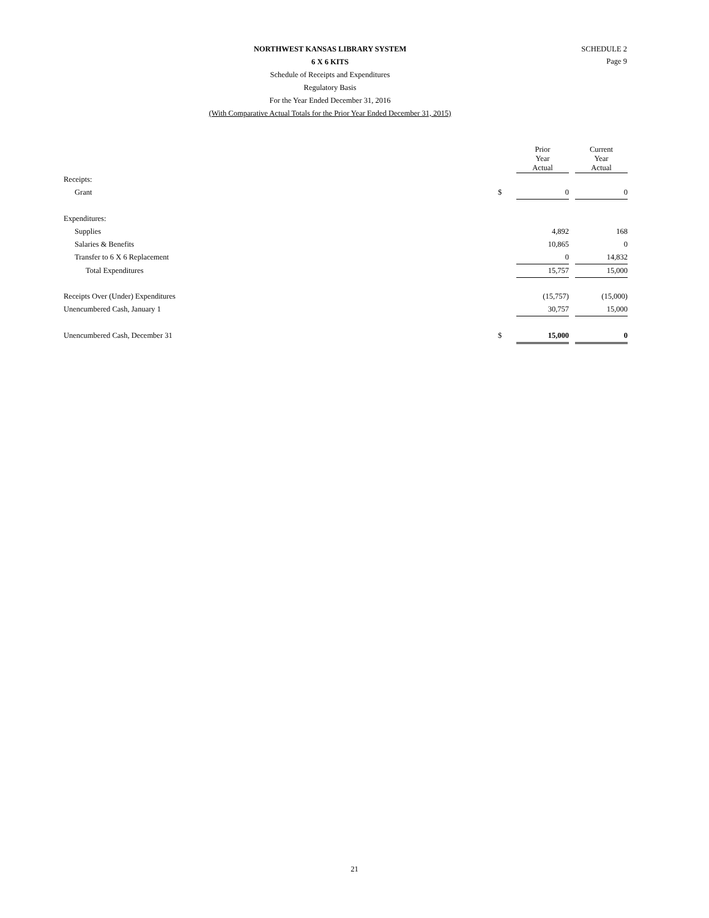SCHEDULE 2
Page 9
NORTHWEST KANSAS LIBRARY SYSTEM
6 X 6 KITS
Schedule of Receipts and Expenditures
Regulatory Basis
For the Year Ended December 31, 2016
(With Comparative Actual Totals for the Prior Year Ended December 31, 2015)
| | | Prior Year Actual | | Current Year Actual |
| --- | --- | --- | --- | --- |
| Receipts: | | | | |
| Grant | $ | 0 | | 0 |
| Expenditures: | | | | |
| Supplies | | 4,892 | | 168 |
| Salaries & Benefits | | 10,865 | | 0 |
| Transfer to 6 X 6 Replacement | | 0 | | 14,832 |
| Total Expenditures | | 15,757 | | 15,000 |
| Receipts Over (Under) Expenditures | | (15,757) | | (15,000) |
| Unencumbered Cash, January 1 | | 30,757 | | 15,000 |
| Unencumbered Cash, December 31 | $ | 15,000 | | 0 |
21